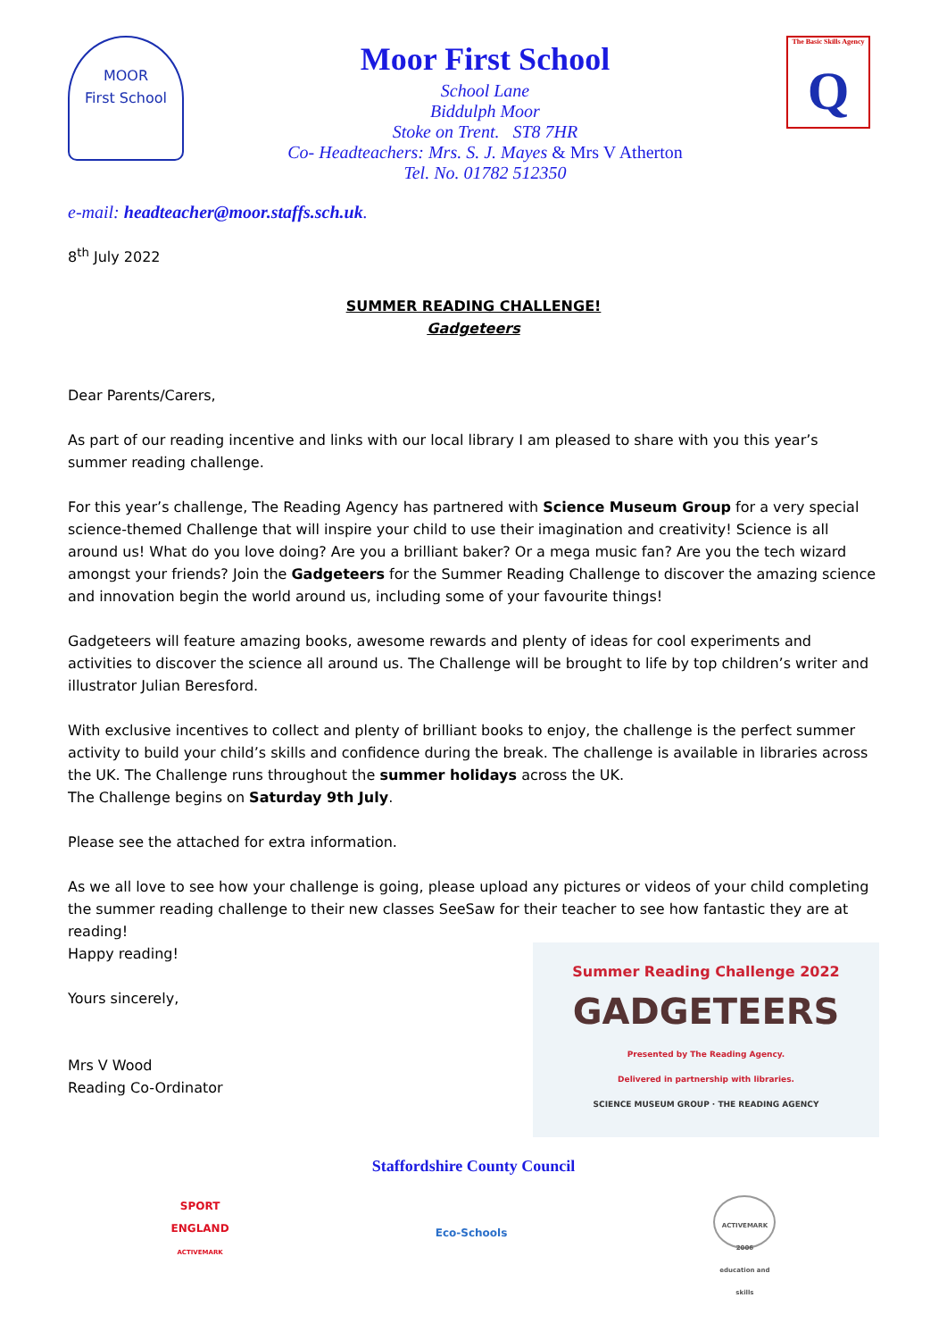MOOR
First School
Moor First School
School Lane
Biddulph Moor
Stoke on Trent. ST8 7HR
Co- Headteachers: Mrs. S. J. Mayes & Mrs V Atherton
Tel. No. 01782 512350
The Basic Skills Agency
Q
e-mail: headteacher@moor.staffs.sch.uk.
8<sup>th</sup> July 2022
SUMMER READING CHALLENGE!
Gadgeteers
Dear Parents/Carers,
As part of our reading incentive and links with our local library I am pleased to share with you this year’s summer reading challenge.
For this year’s challenge, The Reading Agency has partnered with Science Museum Group for a very special science-themed Challenge that will inspire your child to use their imagination and creativity! Science is all around us! What do you love doing? Are you a brilliant baker? Or a mega music fan? Are you the tech wizard amongst your friends? Join the Gadgeteers for the Summer Reading Challenge to discover the amazing science and innovation begin the world around us, including some of your favourite things!
Gadgeteers will feature amazing books, awesome rewards and plenty of ideas for cool experiments and activities to discover the science all around us. The Challenge will be brought to life by top children’s writer and illustrator Julian Beresford.
With exclusive incentives to collect and plenty of brilliant books to enjoy, the challenge is the perfect summer activity to build your child’s skills and confidence during the break. The challenge is available in libraries across the UK. The Challenge runs throughout the summer holidays across the UK.
The Challenge begins on Saturday 9th July.
Please see the attached for extra information.
As we all love to see how your challenge is going, please upload any pictures or videos of your child completing the summer reading challenge to their new classes SeeSaw for their teacher to see how fantastic they are at reading!
Happy reading!
Yours sincerely,
Mrs V Wood
Reading Co-Ordinator
Summer Reading Challenge 2022
GADGETEERS
Presented by The Reading Agency.
Delivered in partnership with libraries.
SCIENCE MUSEUM GROUP · THE READING AGENCY
Staffordshire County Council
SPORT
ENGLAND
ACTIVEMARK
Eco-Schools
ACTIVEMARK 2006
education and skills